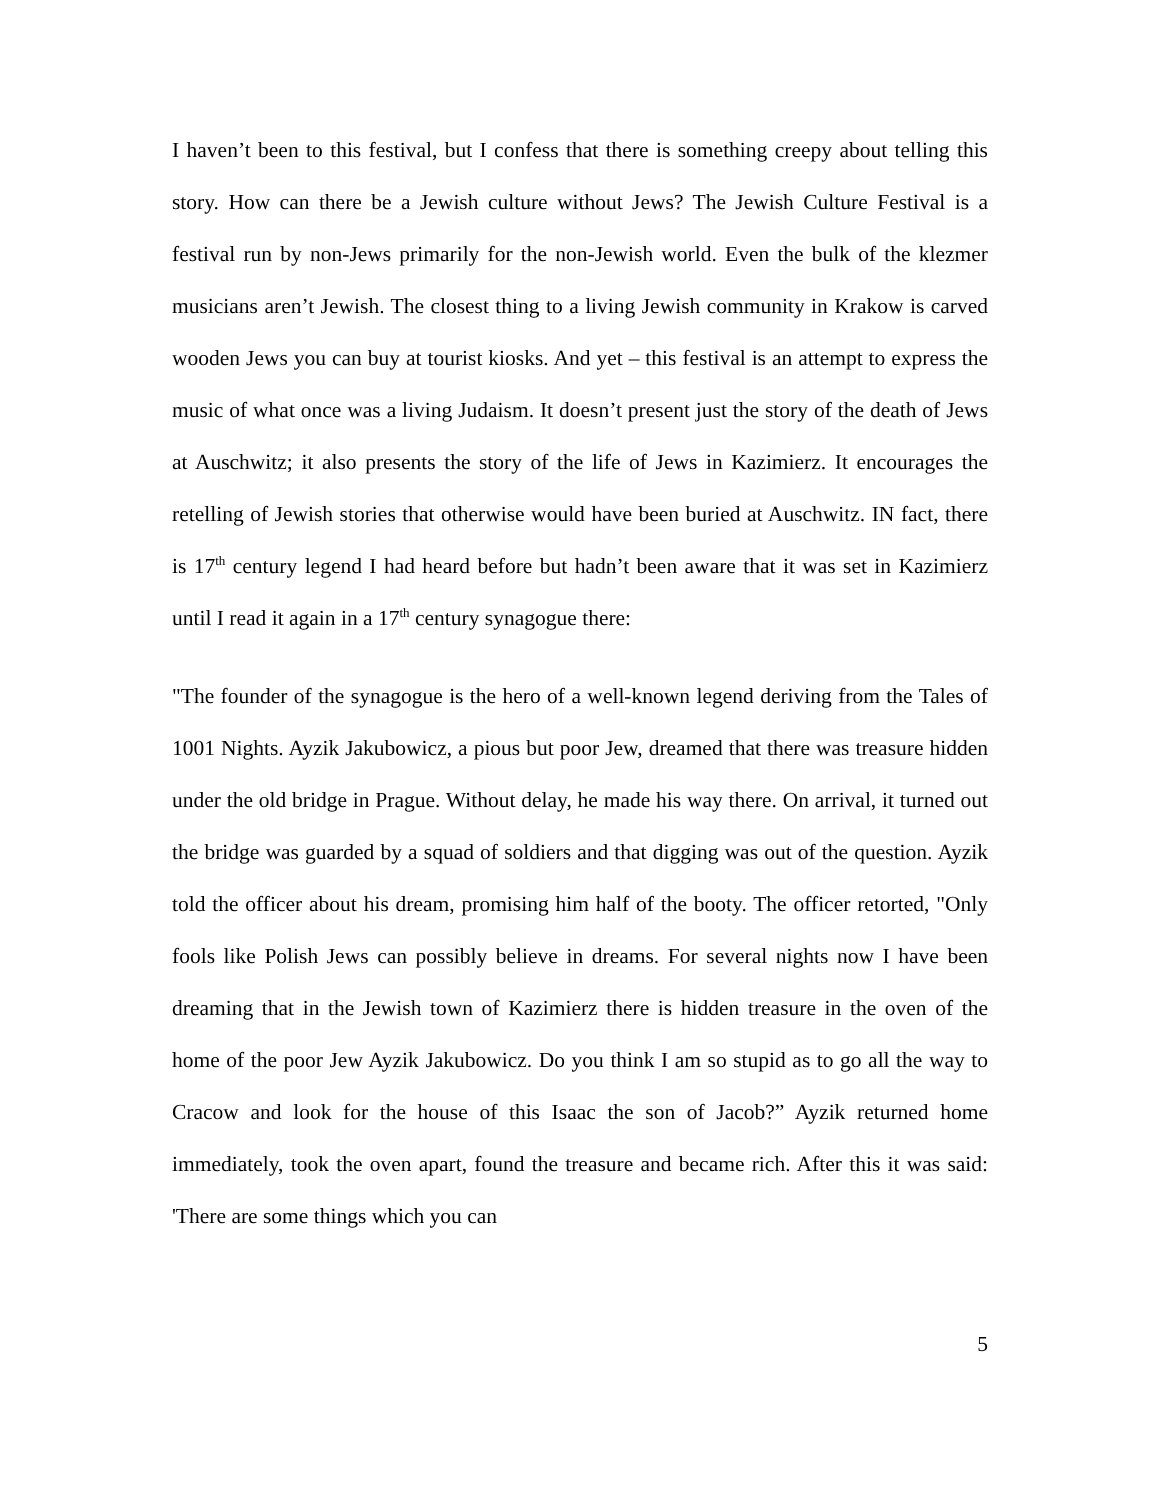I haven’t been to this festival, but I confess that there is something creepy about telling this story. How can there be a Jewish culture without Jews? The Jewish Culture Festival is a festival run by non-Jews primarily for the non-Jewish world. Even the bulk of the klezmer musicians aren’t Jewish. The closest thing to a living Jewish community in Krakow is carved wooden Jews you can buy at tourist kiosks. And yet – this festival is an attempt to express the music of what once was a living Judaism. It doesn’t present just the story of the death of Jews at Auschwitz; it also presents the story of the life of Jews in Kazimierz. It encourages the retelling of Jewish stories that otherwise would have been buried at Auschwitz. IN fact, there is 17<sup>th</sup> century legend I had heard before but hadn’t been aware that it was set in Kazimierz until I read it again in a 17<sup>th</sup> century synagogue there:
"The founder of the synagogue is the hero of a well-known legend deriving from the Tales of 1001 Nights. Ayzik Jakubowicz, a pious but poor Jew, dreamed that there was treasure hidden under the old bridge in Prague. Without delay, he made his way there. On arrival, it turned out the bridge was guarded by a squad of soldiers and that digging was out of the question. Ayzik told the officer about his dream, promising him half of the booty. The officer retorted, "Only fools like Polish Jews can possibly believe in dreams. For several nights now I have been dreaming that in the Jewish town of Kazimierz there is hidden treasure in the oven of the home of the poor Jew Ayzik Jakubowicz. Do you think I am so stupid as to go all the way to Cracow and look for the house of this Isaac the son of Jacob?” Ayzik returned home immediately, took the oven apart, found the treasure and became rich. After this it was said: 'There are some things which you can
5